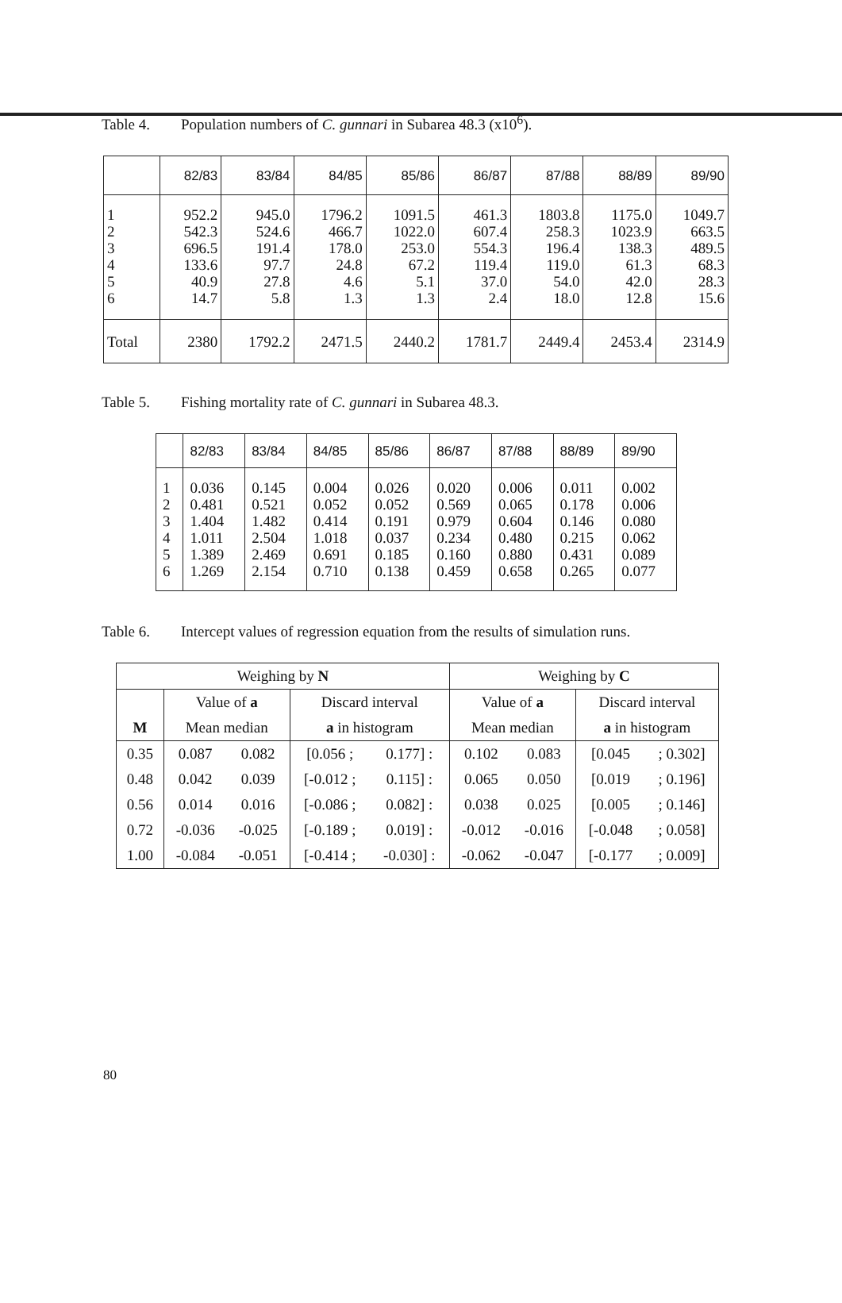Table 4. Population numbers of C. gunnari in Subarea 48.3 (x10<sup>6</sup>).
| | 82/83 | 83/84 | 84/85 | 85/86 | 86/87 | 87/88 | 88/89 | 89/90 |
| 1 2 3 4 5 6 | 952.2 542.3 696.5 133.6 40.9 14.7 | 945.0 524.6 191.4 97.7 27.8 5.8 | 1796.2 466.7 178.0 24.8 4.6 1.3 | 1091.5 1022.0 253.0 67.2 5.1 1.3 | 461.3 607.4 554.3 119.4 37.0 2.4 | 1803.8 258.3 196.4 119.0 54.0 18.0 | 1175.0 1023.9 138.3 61.3 42.0 12.8 | 1049.7 663.5 489.5 68.3 28.3 15.6 |
| Total | 2380 | 1792.2 | 2471.5 | 2440.2 | 1781.7 | 2449.4 | 2453.4 | 2314.9 |
Table 5. Fishing mortality rate of C. gunnari in Subarea 48.3.
| | 82/83 | 83/84 | 84/85 | 85/86 | 86/87 | 87/88 | 88/89 | 89/90 |
| 1 2 3 4 5 6 | 0.036 0.481 1.404 1.011 1.389 1.269 | 0.145 0.521 1.482 2.504 2.469 2.154 | 0.004 0.052 0.414 1.018 0.691 0.710 | 0.026 0.052 0.191 0.037 0.185 0.138 | 0.020 0.569 0.979 0.234 0.160 0.459 | 0.006 0.065 0.604 0.480 0.880 0.658 | 0.011 0.178 0.146 0.215 0.431 0.265 | 0.002 0.006 0.080 0.062 0.089 0.077 |
Table 6. Intercept values of regression equation from the results of simulation runs.
| Weighing by N | | | | | Weighing by C | | | |
| | Value of a | | Discard interval | | Value of a | | Discard interval | |
| M | Mean median | | a in histogram | | Mean median | | a in histogram | |
| 0.35 | 0.087 | 0.082 | [0.056 ; | 0.177] : | 0.102 | 0.083 | [0.045 | ; 0.302] |
| 0.48 | 0.042 | 0.039 | [-0.012 ; | 0.115] : | 0.065 | 0.050 | [0.019 | ; 0.196] |
| 0.56 | 0.014 | 0.016 | [-0.086 ; | 0.082] : | 0.038 | 0.025 | [0.005 | ; 0.146] |
| 0.72 | -0.036 | -0.025 | [-0.189 ; | 0.019] : | -0.012 | -0.016 | [-0.048 | ; 0.058] |
| 1.00 | -0.084 | -0.051 | [-0.414 ; | -0.030] : | -0.062 | -0.047 | [-0.177 | ; 0.009] |
80